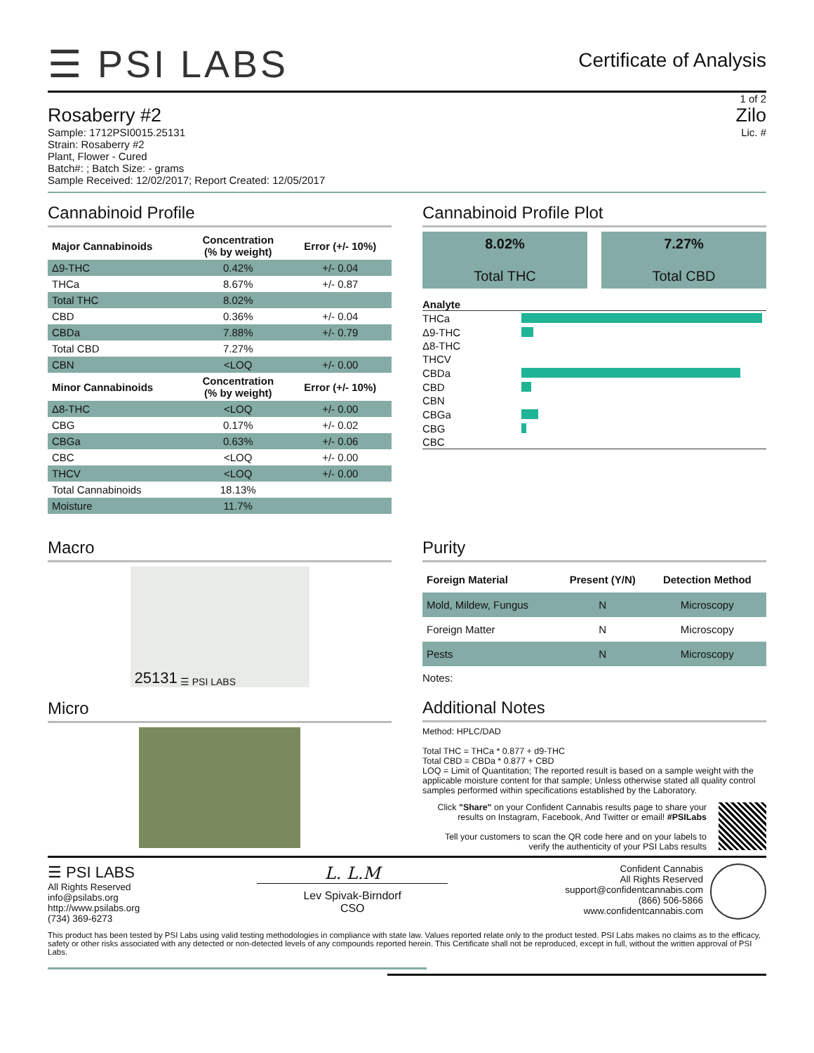☰ PSI LABS
Certificate of Analysis
1 of 2
Rosaberry #2
Sample: 1712PSI0015.25131
Strain: Rosaberry #2
Plant, Flower - Cured
Batch#: ; Batch Size: - grams
Sample Received: 12/02/2017; Report Created: 12/05/2017
Zilo
Lic. #
Cannabinoid Profile
| Major Cannabinoids | Concentration (% by weight) | Error (+/- 10%) |
| --- | --- | --- |
| Δ9-THC | 0.42% | +/- 0.04 |
| THCa | 8.67% | +/- 0.87 |
| Total THC | 8.02% | |
| CBD | 0.36% | +/- 0.04 |
| CBDa | 7.88% | +/- 0.79 |
| Total CBD | 7.27% | |
| CBN | <LOQ | +/- 0.00 |
| Minor Cannabinoids | Concentration (% by weight) | Error (+/- 10%) |
| Δ8-THC | <LOQ | +/- 0.00 |
| CBG | 0.17% | +/- 0.02 |
| CBGa | 0.63% | +/- 0.06 |
| CBC | <LOQ | +/- 0.00 |
| THCV | <LOQ | +/- 0.00 |
| Total Cannabinoids | 18.13% | |
| Moisture | 11.7% | |
Cannabinoid Profile Plot
8.02%
Total THC
7.27%
Total CBD
Analyte
| THCa | |
| Δ9-THC | |
| Δ8-THC | |
| THCV | |
| CBDa | |
| CBD | |
| CBN | |
| CBGa | |
| CBG | |
| CBC | |
Macro
25131 ☰ PSI LABS
Micro
Purity
| Foreign Material | Present (Y/N) | Detection Method |
| --- | --- | --- |
| Mold, Mildew, Fungus | N | Microscopy |
| Foreign Matter | N | Microscopy |
| Pests | N | Microscopy |
Notes:
Additional Notes
Method: HPLC/DAD
Total THC = THCa * 0.877 + d9-THC
Total CBD = CBDa * 0.877 + CBD
LOQ = Limit of Quantitation; The reported result is based on a sample weight with the applicable moisture content for that sample; Unless otherwise stated all quality control samples performed within specifications established by the Laboratory.
Click "Share" on your Confident Cannabis results page to share your results on Instagram, Facebook, And Twitter or email! #PSILabs
Tell your customers to scan the QR code here and on your labels to verify the authenticity of your PSI Labs results
☰ PSI LABS
All Rights Reserved
info@psilabs.org
http://www.psilabs.org
(734) 369-6273
L. L.M
Lev Spivak-Birndorf
CSO
Confident Cannabis
All Rights Reserved
support@confidentcannabis.com
(866) 506-5866
www.confidentcannabis.com
This product has been tested by PSI Labs using valid testing methodologies in compliance with state law. Values reported relate only to the product tested. PSI Labs makes no claims as to the efficacy, safety or other risks associated with any detected or non-detected levels of any compounds reported herein. This Certificate shall not be reproduced, except in full, without the written approval of PSI Labs.